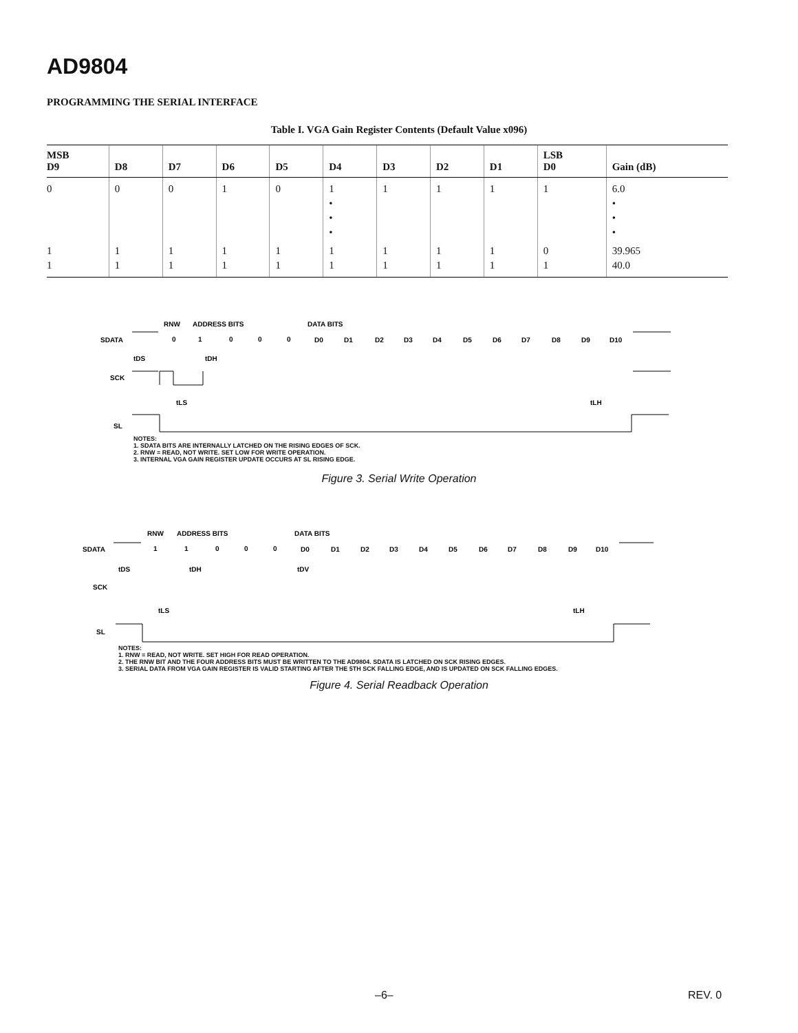AD9804
PROGRAMMING THE SERIAL INTERFACE
Table I. VGA Gain Register Contents (Default Value x096)
| MSB D9 | D8 | D7 | D6 | D5 | D4 | D3 | D2 | D1 | LSB D0 | Gain (dB) |
| --- | --- | --- | --- | --- | --- | --- | --- | --- | --- | --- |
| 0 | 0 | 0 | 1 | 0 | 1 • • • | 1 | 1 | 1 | 1 | 6.0 • • • |
| 1 1 | 1 1 | 1 1 | 1 1 | 1 1 | 1 1 | 1 1 | 1 1 | 1 1 | 0 1 | 39.965 40.0 |
RNW
ADDRESS BITS
DATA BITS
SDATA
SCK
SL
0
1
0
0
0
D0
D1
D2
D3
D4
D5
D6
D7
D8
D9
D10
tDS
tDH
tLS
tLH
NOTES:
1. SDATA BITS ARE INTERNALLY LATCHED ON THE RISING EDGES OF SCK.
2. RNW = READ, NOT WRITE. SET LOW FOR WRITE OPERATION.
3. INTERNAL VGA GAIN REGISTER UPDATE OCCURS AT SL RISING EDGE.
Figure 3. Serial Write Operation
RNW
ADDRESS BITS
DATA BITS
SDATA
SCK
SL
1
1
0
0
0
D0
D1
D2
D3
D4
D5
D6
D7
D8
D9
D10
tDS
tDH
tDV
tLS
tLH
NOTES:
1. RNW = READ, NOT WRITE. SET HIGH FOR READ OPERATION.
2. THE RNW BIT AND THE FOUR ADDRESS BITS MUST BE WRITTEN TO THE AD9804. SDATA IS LATCHED ON SCK RISING EDGES.
3. SERIAL DATA FROM VGA GAIN REGISTER IS VALID STARTING AFTER THE 5TH SCK FALLING EDGE, AND IS UPDATED ON SCK FALLING EDGES.
Figure 4. Serial Readback Operation
–6– REV. 0